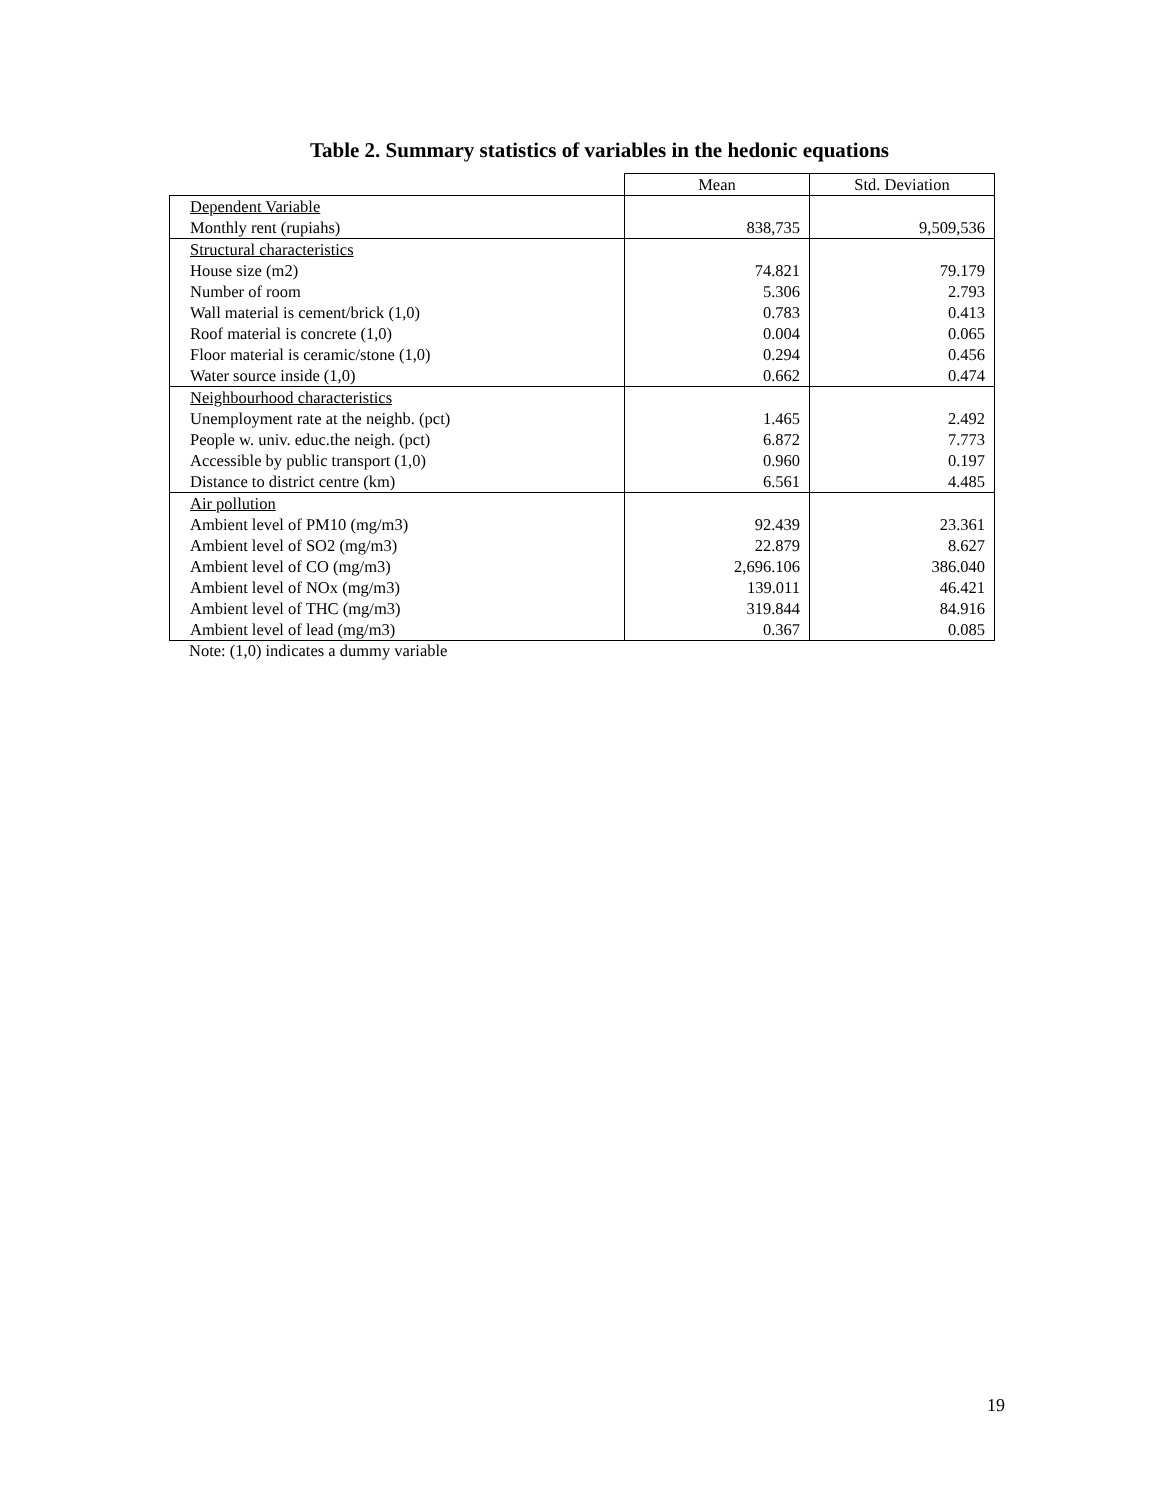Table 2. Summary statistics of variables in the hedonic equations
| | Mean | Std. Deviation |
| Dependent Variable Monthly rent (rupiahs) | 838,735 | 9,509,536 |
| Structural characteristics | | |
| House size (m2) | 74.821 | 79.179 |
| Number of room | 5.306 | 2.793 |
| Wall material is cement/brick (1,0) | 0.783 | 0.413 |
| Roof material is concrete (1,0) | 0.004 | 0.065 |
| Floor material is ceramic/stone (1,0) | 0.294 | 0.456 |
| Water source inside (1,0) | 0.662 | 0.474 |
| Neighbourhood characteristics | | |
| Unemployment rate at the neighb. (pct) | 1.465 | 2.492 |
| People w. univ. educ.the neigh. (pct) | 6.872 | 7.773 |
| Accessible by public transport (1,0) | 0.960 | 0.197 |
| Distance to district centre (km) | 6.561 | 4.485 |
| Air pollution | | |
| Ambient level of PM10 (mg/m3) | 92.439 | 23.361 |
| Ambient level of SO2 (mg/m3) | 22.879 | 8.627 |
| Ambient level of CO (mg/m3) | 2,696.106 | 386.040 |
| Ambient level of NOx (mg/m3) | 139.011 | 46.421 |
| Ambient level of THC (mg/m3) | 319.844 | 84.916 |
| Ambient level of lead (mg/m3) | 0.367 | 0.085 |
Note: (1,0) indicates a dummy variable
19